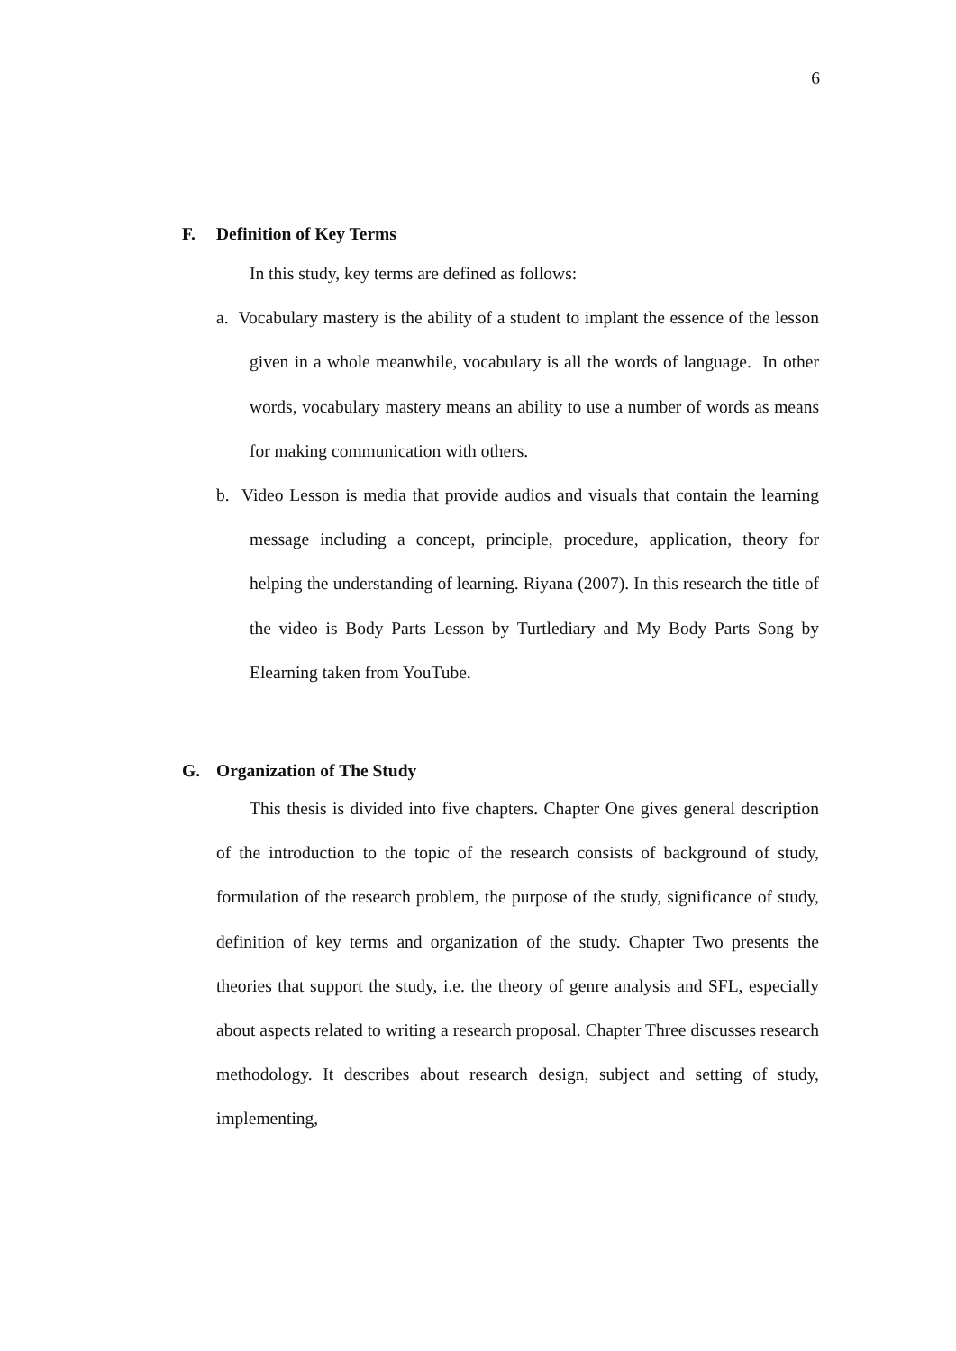6
F. Definition of Key Terms
In this study, key terms are defined as follows:
a. Vocabulary mastery is the ability of a student to implant the essence of the lesson given in a whole meanwhile, vocabulary is all the words of language. In other words, vocabulary mastery means an ability to use a number of words as means for making communication with others.
b. Video Lesson is media that provide audios and visuals that contain the learning message including a concept, principle, procedure, application, theory for helping the understanding of learning. Riyana (2007). In this research the title of the video is Body Parts Lesson by Turtlediary and My Body Parts Song by Elearning taken from YouTube.
G. Organization of The Study
This thesis is divided into five chapters. Chapter One gives general description of the introduction to the topic of the research consists of background of study, formulation of the research problem, the purpose of the study, significance of study, definition of key terms and organization of the study. Chapter Two presents the theories that support the study, i.e. the theory of genre analysis and SFL, especially about aspects related to writing a research proposal. Chapter Three discusses research methodology. It describes about research design, subject and setting of study, implementing,